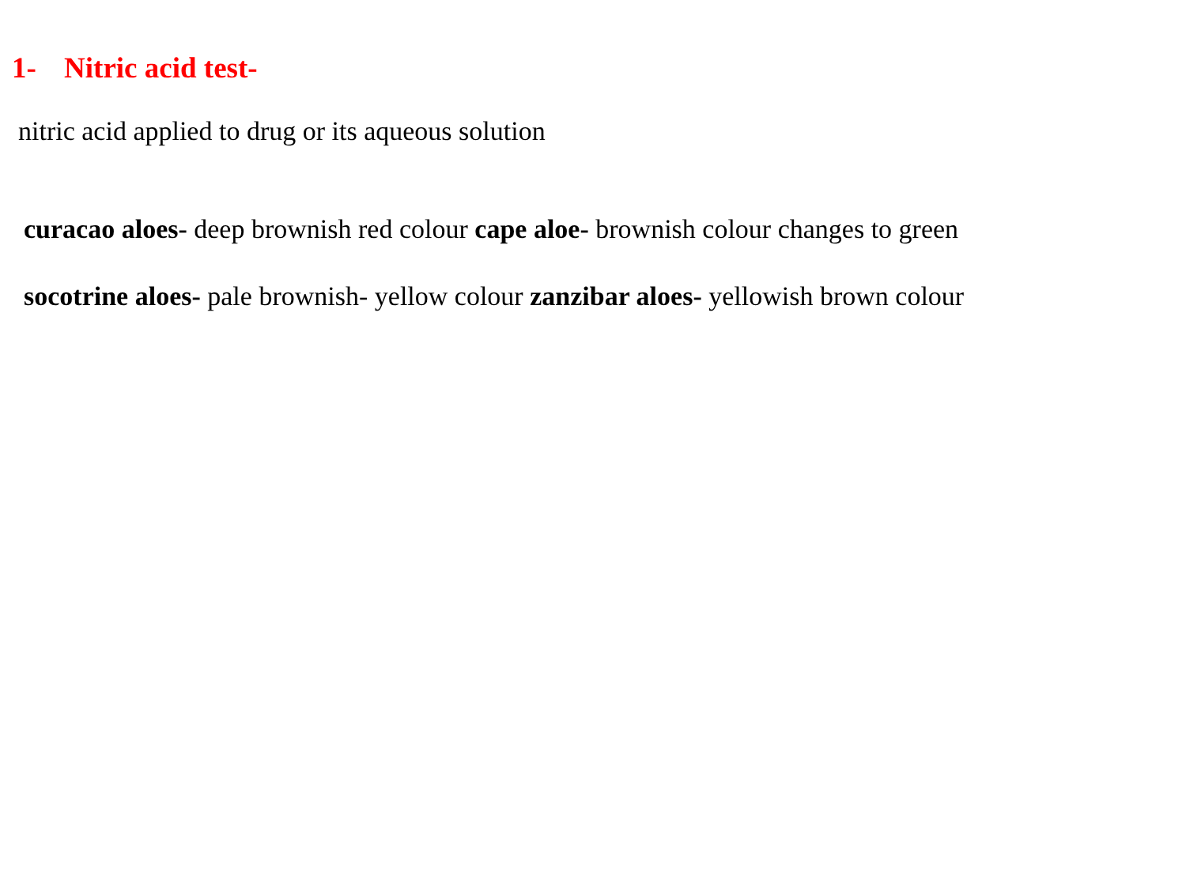1- Nitric acid test-
nitric acid applied to drug or its aqueous solution
curacao aloes- deep brownish red colour cape aloe- brownish colour changes to green socotrine aloes- pale brownish- yellow colour zanzibar aloes- yellowish brown colour